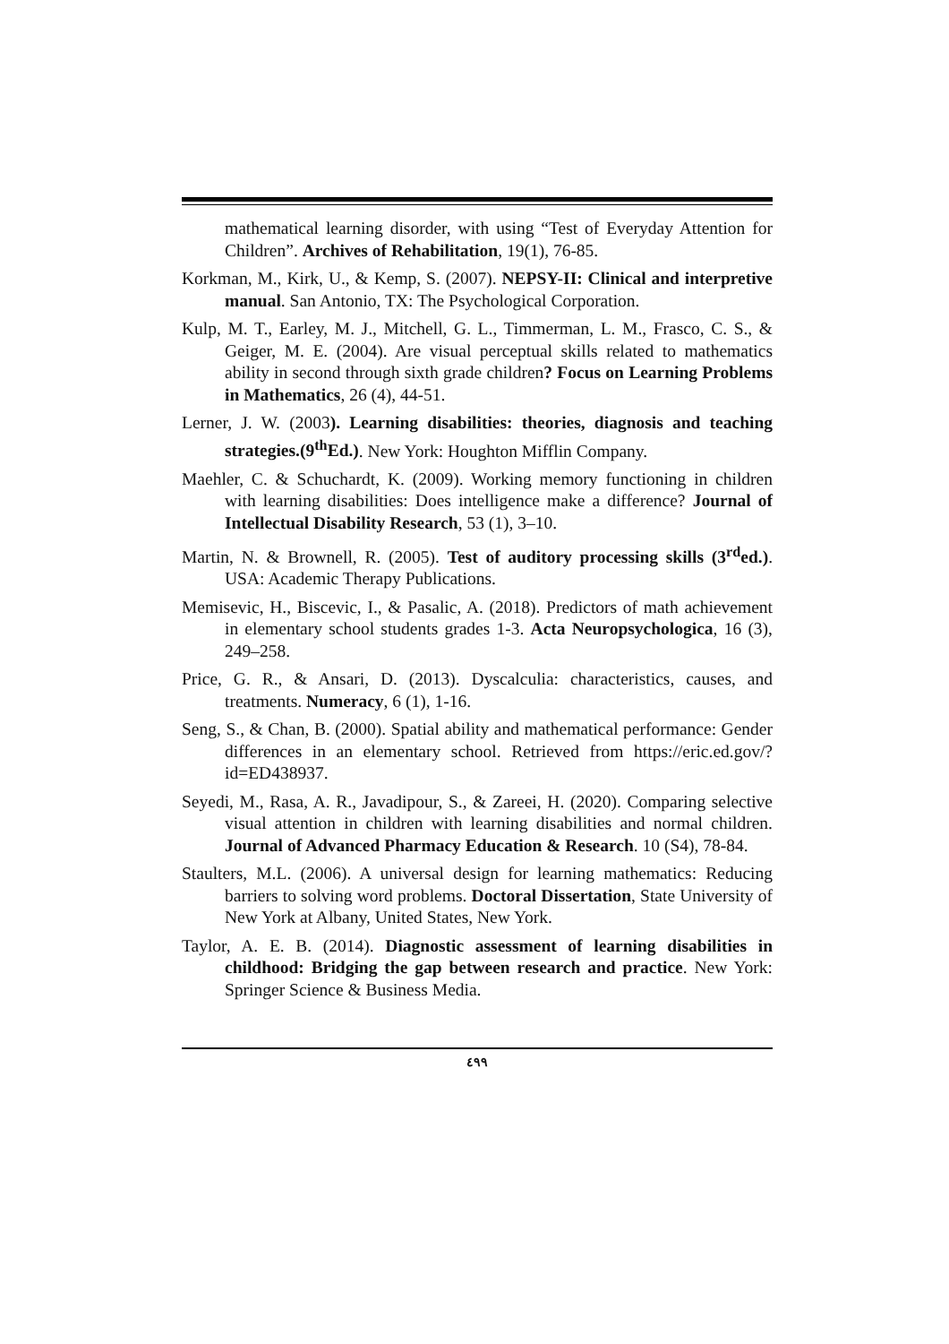mathematical learning disorder, with using “Test of Everyday Attention for Children”. Archives of Rehabilitation, 19(1), 76-85.
Korkman, M., Kirk, U., & Kemp, S. (2007). NEPSY-II: Clinical and interpretive manual. San Antonio, TX: The Psychological Corporation.
Kulp, M. T., Earley, M. J., Mitchell, G. L., Timmerman, L. M., Frasco, C. S., & Geiger, M. E. (2004). Are visual perceptual skills related to mathematics ability in second through sixth grade children? Focus on Learning Problems in Mathematics, 26 (4), 44-51.
Lerner, J. W. (2003). Learning disabilities: theories, diagnosis and teaching strategies.(9<sup>th</sup>Ed.). New York: Houghton Mifflin Company.
Maehler, C. & Schuchardt, K. (2009). Working memory functioning in children with learning disabilities: Does intelligence make a difference? Journal of Intellectual Disability Research, 53 (1), 3–10.
Martin, N. & Brownell, R. (2005). Test of auditory processing skills (3<sup>rd</sup>ed.). USA: Academic Therapy Publications.
Memisevic, H., Biscevic, I., & Pasalic, A. (2018). Predictors of math achievement in elementary school students grades 1-3. Acta Neuropsychologica, 16 (3), 249–258.
Price, G. R., & Ansari, D. (2013). Dyscalculia: characteristics, causes, and treatments. Numeracy, 6 (1), 1-16.
Seng, S., & Chan, B. (2000). Spatial ability and mathematical performance: Gender differences in an elementary school. Retrieved from https://eric.ed.gov/?id=ED438937.
Seyedi, M., Rasa, A. R., Javadipour, S., & Zareei, H. (2020). Comparing selective visual attention in children with learning disabilities and normal children. Journal of Advanced Pharmacy Education & Research. 10 (S4), 78-84.
Staulters, M.L. (2006). A universal design for learning mathematics: Reducing barriers to solving word problems. Doctoral Dissertation, State University of New York at Albany, United States, New York.
Taylor, A. E. B. (2014). Diagnostic assessment of learning disabilities in childhood: Bridging the gap between research and practice. New York: Springer Science & Business Media.
٤٩٩